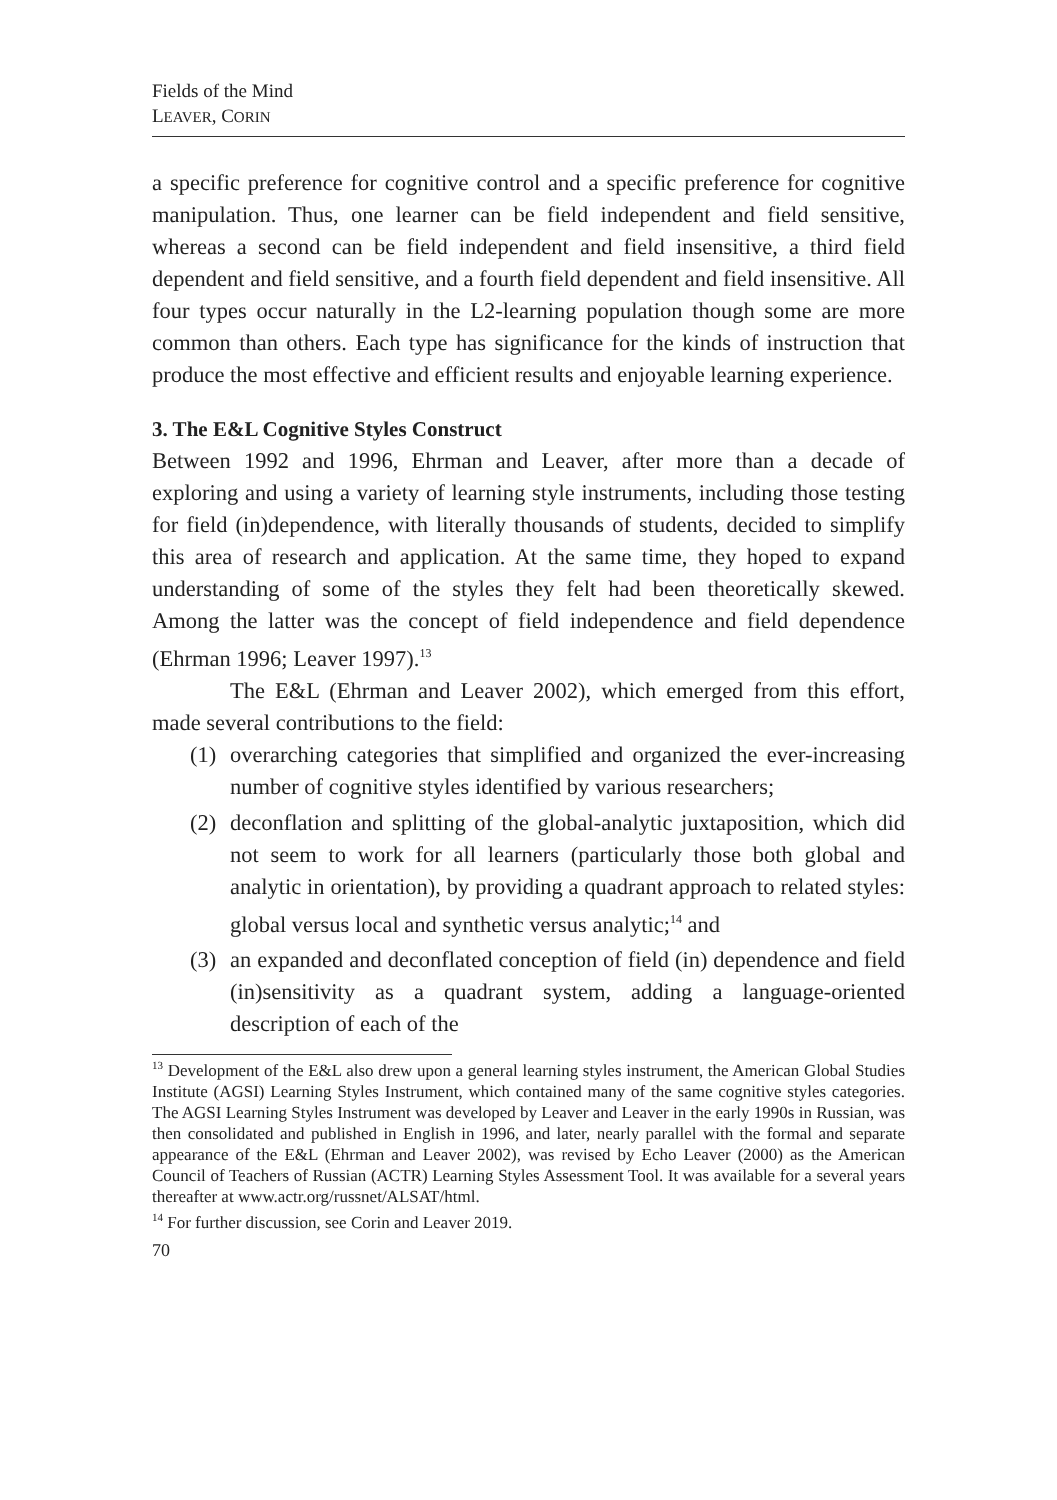Fields of the Mind
LEAVER, CORIN
a specific preference for cognitive control and a specific preference for cognitive manipulation. Thus, one learner can be field independent and field sensitive, whereas a second can be field independent and field insensitive, a third field dependent and field sensitive, and a fourth field dependent and field insensitive. All four types occur naturally in the L2-learning population though some are more common than others. Each type has significance for the kinds of instruction that produce the most effective and efficient results and enjoyable learning experience.
3. The E&L Cognitive Styles Construct
Between 1992 and 1996, Ehrman and Leaver, after more than a decade of exploring and using a variety of learning style instruments, including those testing for field (in)dependence, with literally thousands of students, decided to simplify this area of research and application. At the same time, they hoped to expand understanding of some of the styles they felt had been theoretically skewed. Among the latter was the concept of field independence and field dependence (Ehrman 1996; Leaver 1997).<sup>13</sup>
The E&L (Ehrman and Leaver 2002), which emerged from this effort, made several contributions to the field:
(1) overarching categories that simplified and organized the ever-increasing number of cognitive styles identified by various researchers;
(2) deconflation and splitting of the global-analytic juxtaposition, which did not seem to work for all learners (particularly those both global and analytic in orientation), by providing a quadrant approach to related styles: global versus local and synthetic versus analytic;<sup>14</sup> and
(3) an expanded and deconflated conception of field (in) dependence and field (in)sensitivity as a quadrant system, adding a language-oriented description of each of the
<sup>13</sup> Development of the E&L also drew upon a general learning styles instrument, the American Global Studies Institute (AGSI) Learning Styles Instrument, which contained many of the same cognitive styles categories. The AGSI Learning Styles Instrument was developed by Leaver and Leaver in the early 1990s in Russian, was then consolidated and published in English in 1996, and later, nearly parallel with the formal and separate appearance of the E&L (Ehrman and Leaver 2002), was revised by Echo Leaver (2000) as the American Council of Teachers of Russian (ACTR) Learning Styles Assessment Tool. It was available for a several years thereafter at www.actr.org/russnet/ALSAT/html.
<sup>14</sup> For further discussion, see Corin and Leaver 2019.
70